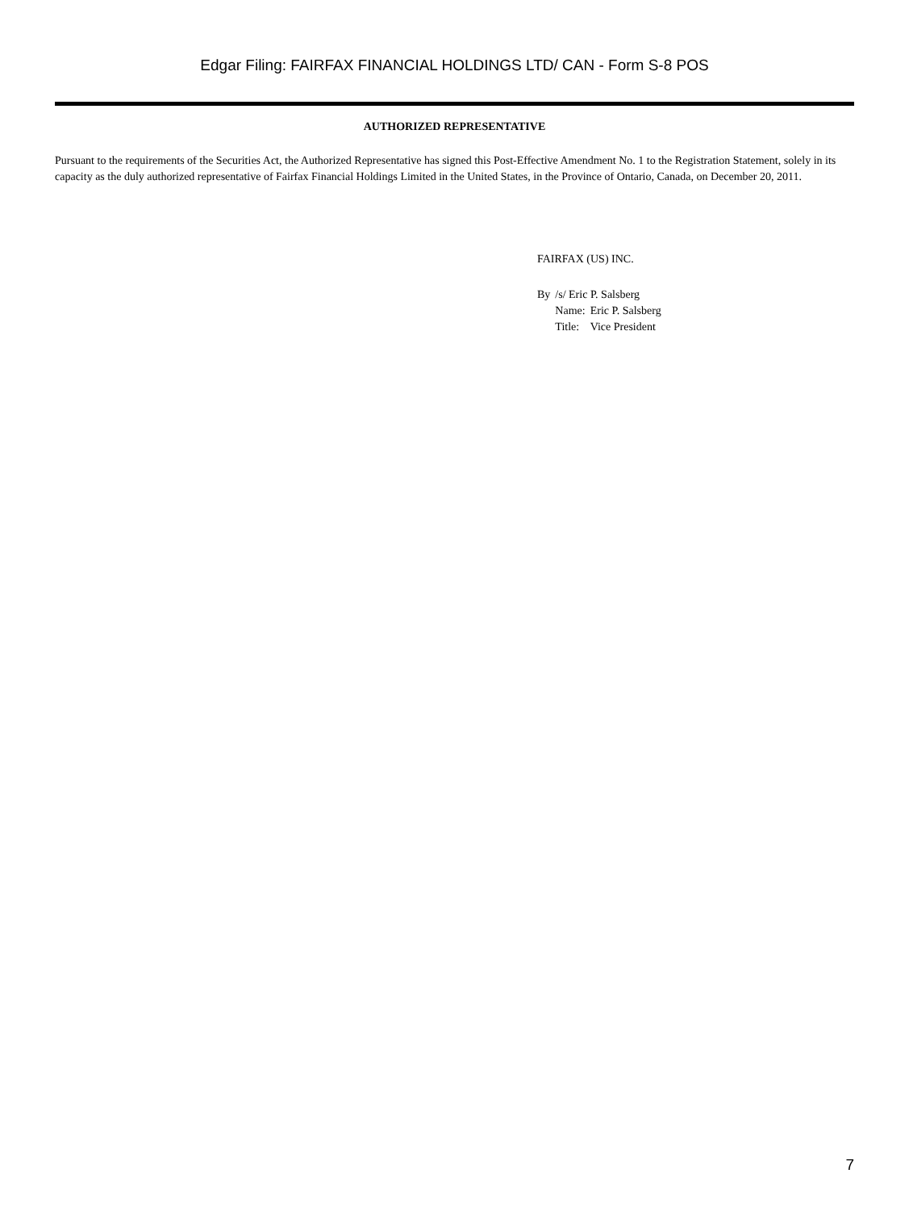Edgar Filing: FAIRFAX FINANCIAL HOLDINGS LTD/ CAN - Form S-8 POS
AUTHORIZED REPRESENTATIVE
Pursuant to the requirements of the Securities Act, the Authorized Representative has signed this Post-Effective Amendment No. 1 to the Registration Statement, solely in its capacity as the duly authorized representative of Fairfax Financial Holdings Limited in the United States, in the Province of Ontario, Canada, on December 20, 2011.
FAIRFAX (US) INC.
| By | /s/ Eric P. Salsberg | |
| | Name: | Eric P. Salsberg |
| | Title: | Vice President |
7